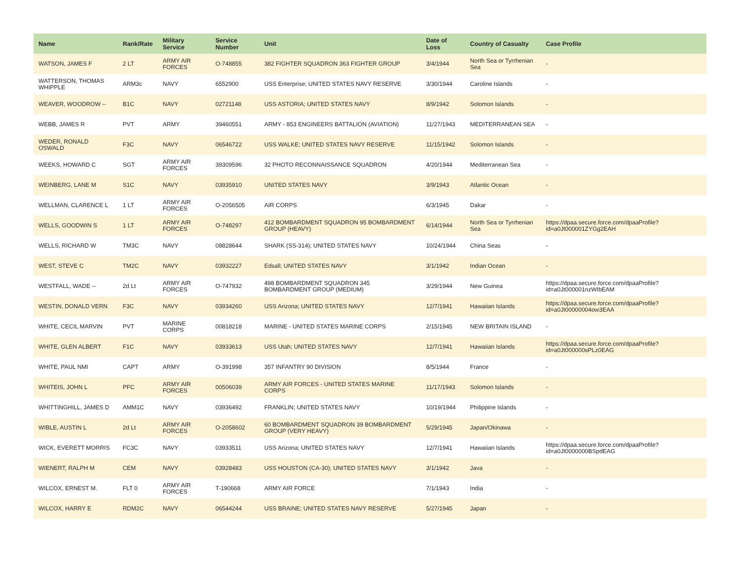| Name | Rank/Rate | Military Service | Service Number | Unit | Date of Loss | Country of Casualty | Case Profile |
| --- | --- | --- | --- | --- | --- | --- | --- |
| WATSON, JAMES F | 2 LT | ARMY AIR FORCES | O-748855 | 382 FIGHTER SQUADRON 363 FIGHTER GROUP | 3/4/1944 | North Sea or Tyrrhenian Sea | - |
| WATTERSON, THOMAS WHIPPLE | ARM3c | NAVY | 6552900 | USS Enterprise; UNITED STATES NAVY RESERVE | 3/30/1944 | Caroline Islands | - |
| WEAVER, WOODROW -- | B1C | NAVY | 02721148 | USS ASTORIA; UNITED STATES NAVY | 8/9/1942 | Solomon Islands | - |
| WEBB, JAMES R | PVT | ARMY | 39460551 | ARMY - 853 ENGINEERS BATTALION (AVIATION) | 11/27/1943 | MEDITERRANEAN SEA | - |
| WEDER, RONALD OSWALD | F3C | NAVY | 06546722 | USS WALKE; UNITED STATES NAVY RESERVE | 11/15/1942 | Solomon Islands | - |
| WEEKS, HOWARD C | SGT | ARMY AIR FORCES | 39309596 | 32 PHOTO RECONNAISSANCE SQUADRON | 4/20/1944 | Mediterranean Sea | - |
| WEINBERG, LANE M | S1C | NAVY | 03935910 | UNITED STATES NAVY | 3/9/1943 | Atlantic Ocean | - |
| WELLMAN, CLARENCE L | 1 LT | ARMY AIR FORCES | O-2056505 | AIR CORPS | 6/3/1945 | Dakar | - |
| WELLS, GOODWIN S | 1 LT | ARMY AIR FORCES | O-748297 | 412 BOMBARDMENT SQUADRON 95 BOMBARDMENT GROUP (HEAVY) | 6/14/1944 | North Sea or Tyrrhenian Sea | https://dpaa.secure.force.com/dpaaProfile?id=a0Jt000001ZYGg2EAH |
| WELLS, RICHARD W | TM3C | NAVY | 08828644 | SHARK (SS-314); UNITED STATES NAVY | 10/24/1944 | China Seas | - |
| WEST, STEVE C | TM2C | NAVY | 03932227 | Edsall; UNITED STATES NAVY | 3/1/1942 | Indian Ocean | - |
| WESTFALL, WADE -- | 2d Lt | ARMY AIR FORCES | O-747932 | 498 BOMBARDMENT SQUADRON 345 BOMBARDMENT GROUP (MEDIUM) | 3/29/1944 | New Guinea | https://dpaa.secure.force.com/dpaaProfile?id=a0Jt000001nzWIbEAM |
| WESTIN, DONALD VERN | F3C | NAVY | 03934260 | USS Arizona; UNITED STATES NAVY | 12/7/1941 | Hawaiian Islands | https://dpaa.secure.force.com/dpaaProfile?id=a0Jt00000004ow3EAA |
| WHITE, CECIL MARVIN | PVT | MARINE CORPS | 00818218 | MARINE - UNITED STATES MARINE CORPS | 2/15/1945 | NEW BRITAIN ISLAND | - |
| WHITE, GLEN ALBERT | F1C | NAVY | 03933613 | USS Utah; UNITED STATES NAVY | 12/7/1941 | Hawaiian Islands | https://dpaa.secure.force.com/dpaaProfile?id=a0Jt000000sPLz0EAG |
| WHITE, PAUL NMI | CAPT | ARMY | O-391998 | 357 INFANTRY 90 DIVISION | 8/5/1944 | France | - |
| WHITEIS, JOHN L | PFC | ARMY AIR FORCES | 00506039 | ARMY AIR FORCES - UNITED STATES MARINE CORPS | 11/17/1943 | Solomon Islands | - |
| WHITTINGHILL, JAMES D | AMM1C | NAVY | 03936492 | FRANKLIN; UNITED STATES NAVY | 10/19/1944 | Philippine Islands | - |
| WIBLE, AUSTIN L | 2d Lt | ARMY AIR FORCES | O-2058602 | 60 BOMBARDMENT SQUADRON 39 BOMBARDMENT GROUP (VERY HEAVY) | 5/29/1945 | Japan/Okinawa | - |
| WICK, EVERETT MORRIS | FC3C | NAVY | 03933511 | USS Arizona; UNITED STATES NAVY | 12/7/1941 | Hawaiian Islands | https://dpaa.secure.force.com/dpaaProfile?id=a0Jt0000000BSpdEAG |
| WIENERT, RALPH M | CEM | NAVY | 03928483 | USS HOUSTON (CA-30); UNITED STATES NAVY | 3/1/1942 | Java | - |
| WILCOX, ERNEST M. | FLT 0 | ARMY AIR FORCES | T-190668 | ARMY AIR FORCE | 7/1/1943 | India | - |
| WILCOX, HARRY E | RDM2C | NAVY | 06544244 | USS BRAINE; UNITED STATES NAVY RESERVE | 5/27/1945 | Japan | - |